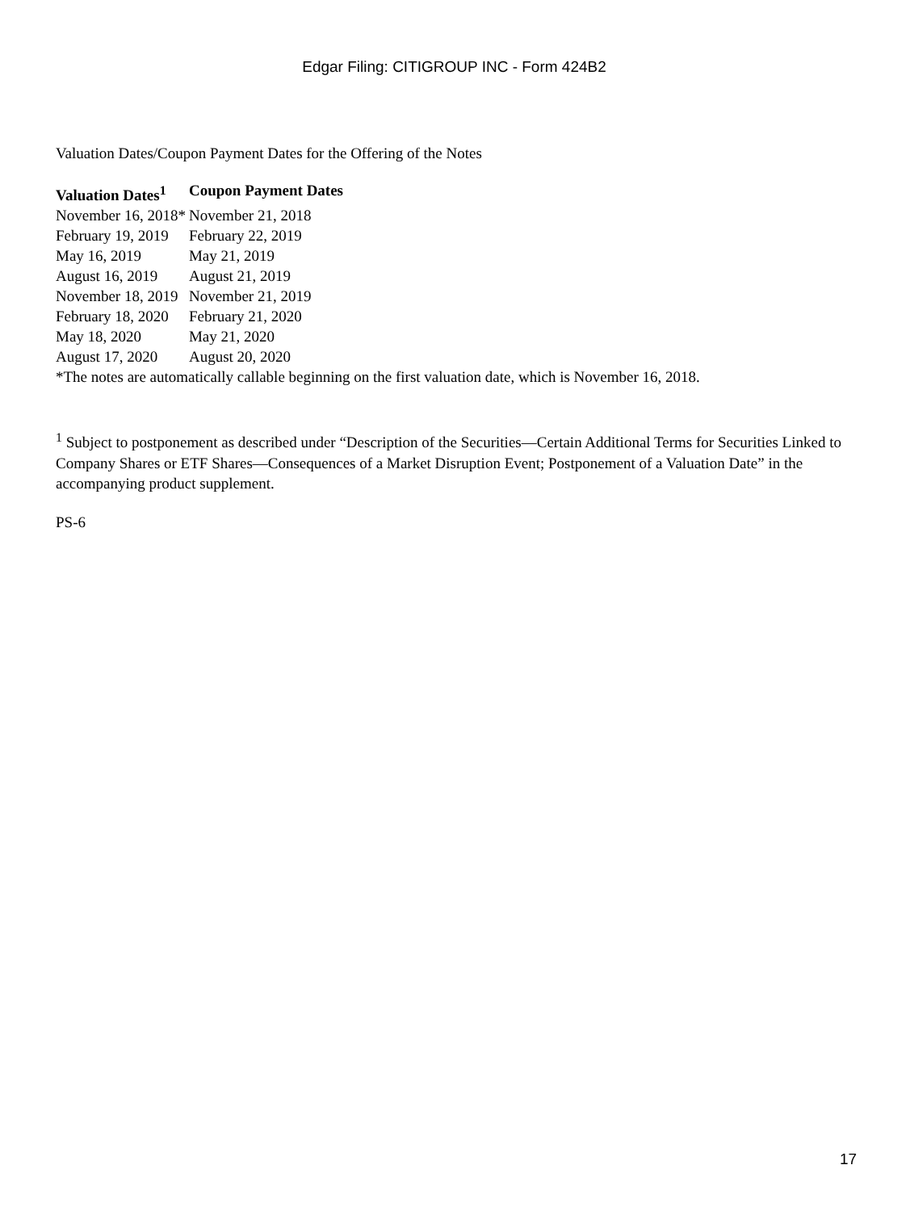Edgar Filing: CITIGROUP INC - Form 424B2
Valuation Dates/Coupon Payment Dates for the Offering of the Notes
| Valuation Dates<sup>1</sup> | Coupon Payment Dates |
| --- | --- |
| November 16, 2018* | November 21, 2018 |
| February 19, 2019 | February 22, 2019 |
| May 16, 2019 | May 21, 2019 |
| August 16, 2019 | August 21, 2019 |
| November 18, 2019 | November 21, 2019 |
| February 18, 2020 | February 21, 2020 |
| May 18, 2020 | May 21, 2020 |
| August 17, 2020 | August 20, 2020 |
*The notes are automatically callable beginning on the first valuation date, which is November 16, 2018.
<sup>1</sup> Subject to postponement as described under “Description of the Securities—Certain Additional Terms for Securities Linked to Company Shares or ETF Shares—Consequences of a Market Disruption Event; Postponement of a Valuation Date” in the accompanying product supplement.
PS-6
17